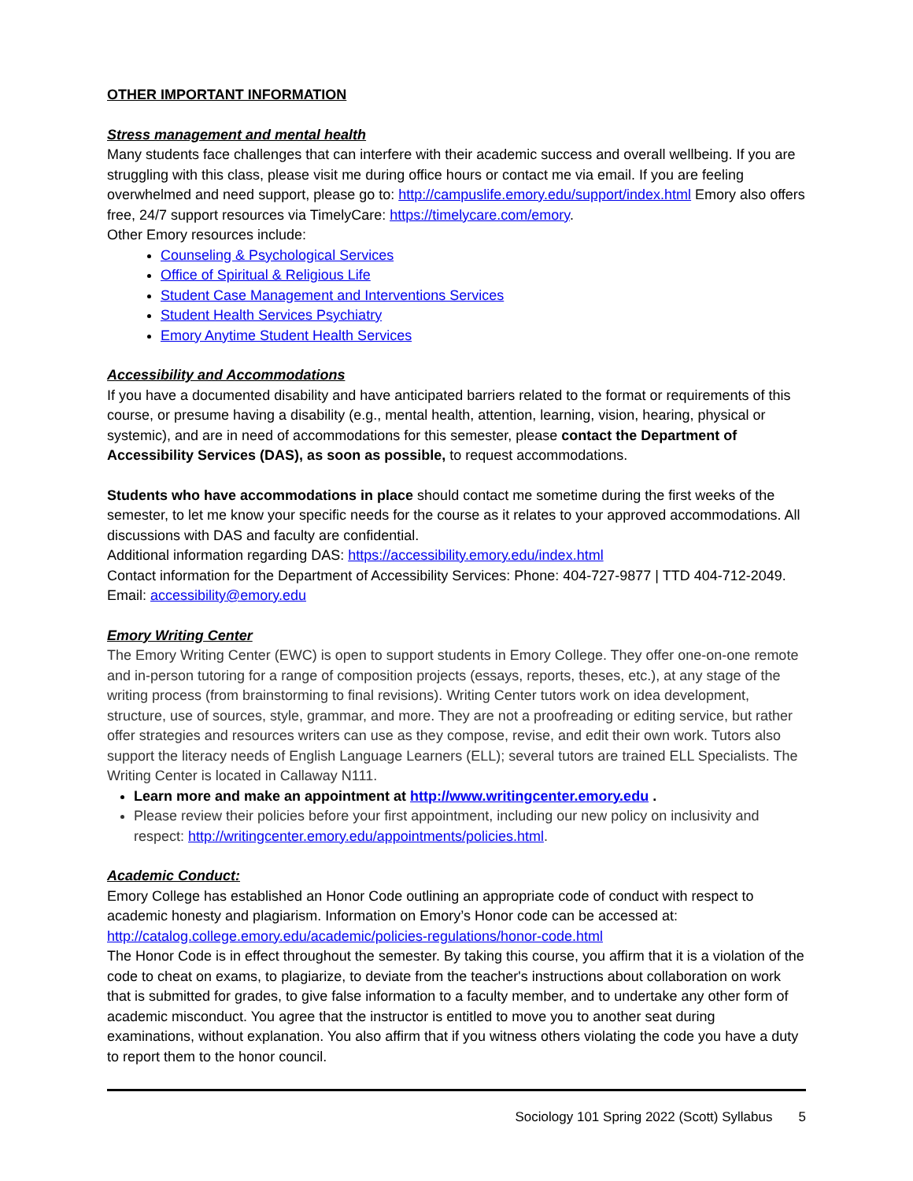OTHER IMPORTANT INFORMATION
Stress management and mental health
Many students face challenges that can interfere with their academic success and overall wellbeing. If you are struggling with this class, please visit me during office hours or contact me via email. If you are feeling overwhelmed and need support, please go to: http://campuslife.emory.edu/support/index.html Emory also offers free, 24/7 support resources via TimelyCare: https://timelycare.com/emory.
Other Emory resources include:
Counseling & Psychological Services
Office of Spiritual & Religious Life
Student Case Management and Interventions Services
Student Health Services Psychiatry
Emory Anytime Student Health Services
Accessibility and Accommodations
If you have a documented disability and have anticipated barriers related to the format or requirements of this course, or presume having a disability (e.g., mental health, attention, learning, vision, hearing, physical or systemic), and are in need of accommodations for this semester, please contact the Department of Accessibility Services (DAS), as soon as possible, to request accommodations.
Students who have accommodations in place should contact me sometime during the first weeks of the semester, to let me know your specific needs for the course as it relates to your approved accommodations. All discussions with DAS and faculty are confidential.
Additional information regarding DAS: https://accessibility.emory.edu/index.html
Contact information for the Department of Accessibility Services: Phone: 404-727-9877 | TTD 404-712-2049. Email: accessibility@emory.edu
Emory Writing Center
The Emory Writing Center (EWC) is open to support students in Emory College. They offer one-on-one remote and in-person tutoring for a range of composition projects (essays, reports, theses, etc.), at any stage of the writing process (from brainstorming to final revisions). Writing Center tutors work on idea development, structure, use of sources, style, grammar, and more. They are not a proofreading or editing service, but rather offer strategies and resources writers can use as they compose, revise, and edit their own work. Tutors also support the literacy needs of English Language Learners (ELL); several tutors are trained ELL Specialists. The Writing Center is located in Callaway N111.
Learn more and make an appointment at http://www.writingcenter.emory.edu .
Please review their policies before your first appointment, including our new policy on inclusivity and respect: http://writingcenter.emory.edu/appointments/policies.html.
Academic Conduct:
Emory College has established an Honor Code outlining an appropriate code of conduct with respect to academic honesty and plagiarism. Information on Emory’s Honor code can be accessed at: http://catalog.college.emory.edu/academic/policies-regulations/honor-code.html
The Honor Code is in effect throughout the semester. By taking this course, you affirm that it is a violation of the code to cheat on exams, to plagiarize, to deviate from the teacher's instructions about collaboration on work that is submitted for grades, to give false information to a faculty member, and to undertake any other form of academic misconduct. You agree that the instructor is entitled to move you to another seat during examinations, without explanation. You also affirm that if you witness others violating the code you have a duty to report them to the honor council.
Sociology 101 Spring 2022 (Scott) Syllabus 5